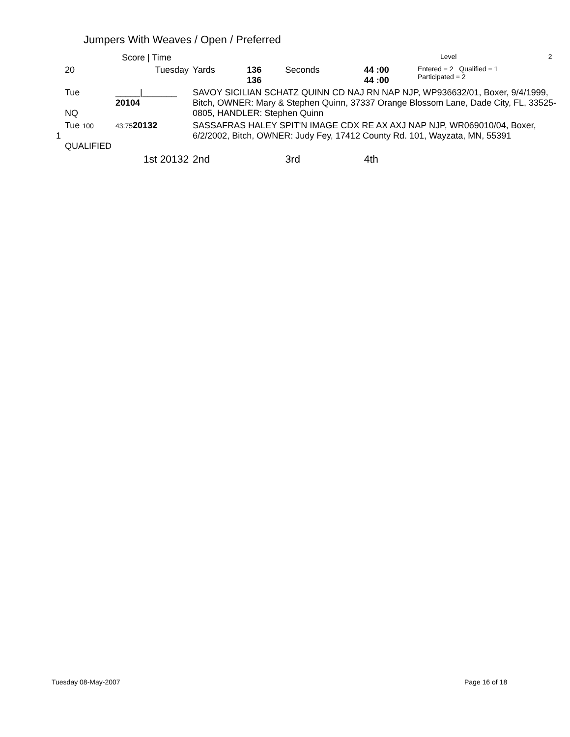Jumpers With Weaves / Open / Preferred
| | Score / Time | | | | | | Level | 2 |
| | 20 | Tuesday | Yards | 136 136 | Seconds | 44 :00 44 :00 | Entered = 2 Qualified = 1 Participated = 2 | |
| | Tue NQ | _____/_______ 20104 | SAVOY SICILIAN SCHATZ QUINN CD NAJ RN NAP NJP, WP936632/01, Boxer, 9/4/1999, Bitch, OWNER: Mary & Stephen Quinn, 37337 Orange Blossom Lane, Dade City, FL, 33525-0805, HANDLER: Stephen Quinn | | | | | |
| 1 | Tue 100 QUALIFIED | 43:75 20132 | SASSAFRAS HALEY SPIT'N IMAGE CDX RE AX AXJ NAP NJP, WR069010/04, Boxer, 6/2/2002, Bitch, OWNER: Judy Fey, 17412 County Rd. 101, Wayzata, MN, 55391 | | | | | |
| | | 1st 20132 | 2nd | | 3rd | 4th | | |
Tuesday 08-May-2007 Page 16 of 18